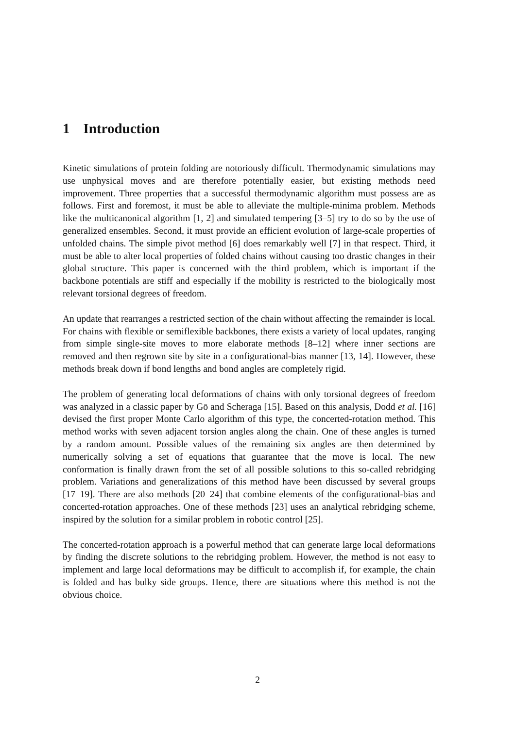1 Introduction
Kinetic simulations of protein folding are notoriously difficult. Thermodynamic simulations may use unphysical moves and are therefore potentially easier, but existing methods need improvement. Three properties that a successful thermodynamic algorithm must possess are as follows. First and foremost, it must be able to alleviate the multiple-minima problem. Methods like the multicanonical algorithm [1, 2] and simulated tempering [3–5] try to do so by the use of generalized ensembles. Second, it must provide an efficient evolution of large-scale properties of unfolded chains. The simple pivot method [6] does remarkably well [7] in that respect. Third, it must be able to alter local properties of folded chains without causing too drastic changes in their global structure. This paper is concerned with the third problem, which is important if the backbone potentials are stiff and especially if the mobility is restricted to the biologically most relevant torsional degrees of freedom.
An update that rearranges a restricted section of the chain without affecting the remainder is local. For chains with flexible or semiflexible backbones, there exists a variety of local updates, ranging from simple single-site moves to more elaborate methods [8–12] where inner sections are removed and then regrown site by site in a configurational-bias manner [13, 14]. However, these methods break down if bond lengths and bond angles are completely rigid.
The problem of generating local deformations of chains with only torsional degrees of freedom was analyzed in a classic paper by Gō and Scheraga [15]. Based on this analysis, Dodd et al. [16] devised the first proper Monte Carlo algorithm of this type, the concerted-rotation method. This method works with seven adjacent torsion angles along the chain. One of these angles is turned by a random amount. Possible values of the remaining six angles are then determined by numerically solving a set of equations that guarantee that the move is local. The new conformation is finally drawn from the set of all possible solutions to this so-called rebridging problem. Variations and generalizations of this method have been discussed by several groups [17–19]. There are also methods [20–24] that combine elements of the configurational-bias and concerted-rotation approaches. One of these methods [23] uses an analytical rebridging scheme, inspired by the solution for a similar problem in robotic control [25].
The concerted-rotation approach is a powerful method that can generate large local deformations by finding the discrete solutions to the rebridging problem. However, the method is not easy to implement and large local deformations may be difficult to accomplish if, for example, the chain is folded and has bulky side groups. Hence, there are situations where this method is not the obvious choice.
2